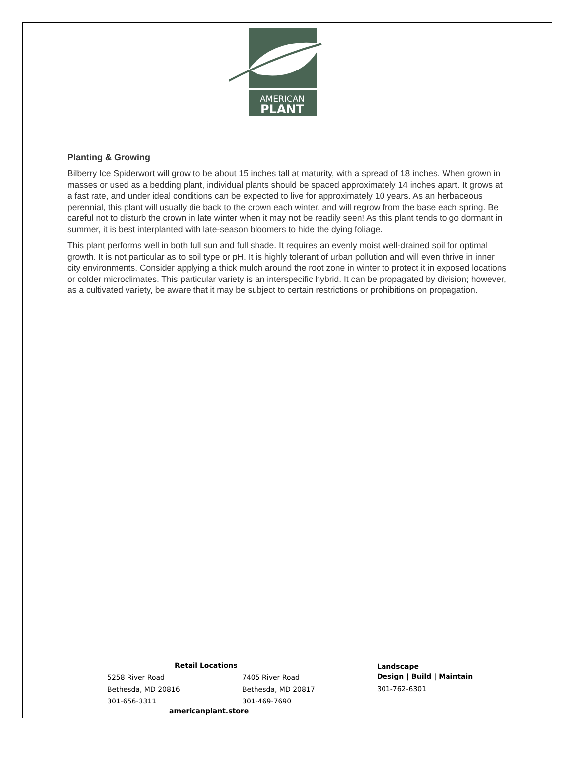AMERICAN
PLANT
Planting & Growing
Bilberry Ice Spiderwort will grow to be about 15 inches tall at maturity, with a spread of 18 inches. When grown in masses or used as a bedding plant, individual plants should be spaced approximately 14 inches apart. It grows at a fast rate, and under ideal conditions can be expected to live for approximately 10 years. As an herbaceous perennial, this plant will usually die back to the crown each winter, and will regrow from the base each spring. Be careful not to disturb the crown in late winter when it may not be readily seen! As this plant tends to go dormant in summer, it is best interplanted with late-season bloomers to hide the dying foliage.
This plant performs well in both full sun and full shade. It requires an evenly moist well-drained soil for optimal growth. It is not particular as to soil type or pH. It is highly tolerant of urban pollution and will even thrive in inner city environments. Consider applying a thick mulch around the root zone in winter to protect it in exposed locations or colder microclimates. This particular variety is an interspecific hybrid. It can be propagated by division; however, as a cultivated variety, be aware that it may be subject to certain restrictions or prohibitions on propagation.
Retail Locations
5258 River Road
Bethesda, MD 20816
301-656-3311
7405 River Road
Bethesda, MD 20817
301-469-7690
americanplant.store
Landscape
Design | Build | Maintain
301-762-6301